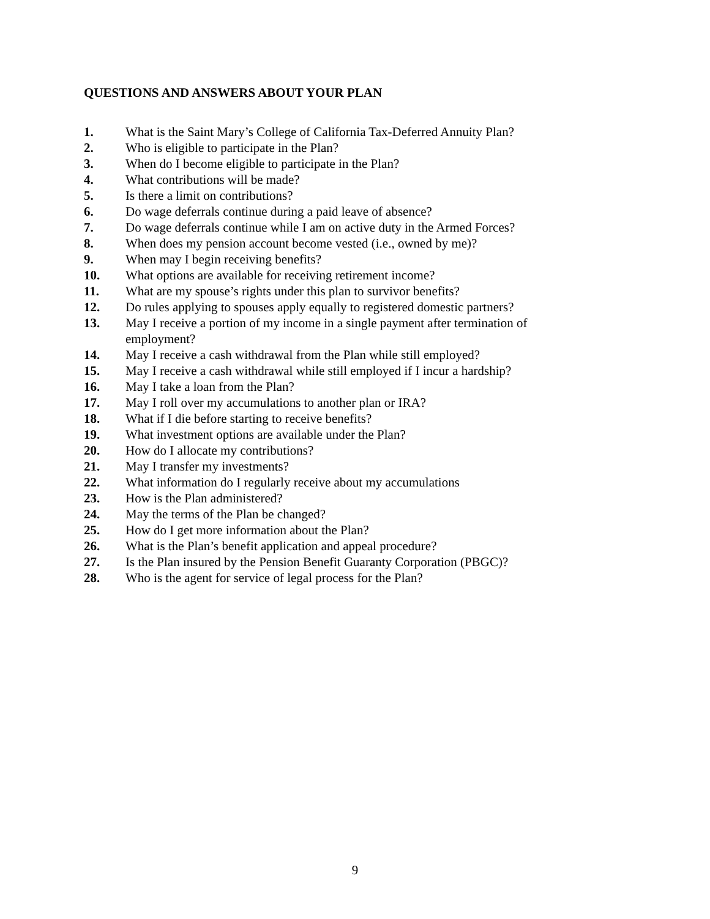QUESTIONS AND ANSWERS ABOUT YOUR PLAN
1. What is the Saint Mary’s College of California Tax-Deferred Annuity Plan?
2. Who is eligible to participate in the Plan?
3. When do I become eligible to participate in the Plan?
4. What contributions will be made?
5. Is there a limit on contributions?
6. Do wage deferrals continue during a paid leave of absence?
7. Do wage deferrals continue while I am on active duty in the Armed Forces?
8. When does my pension account become vested (i.e., owned by me)?
9. When may I begin receiving benefits?
10. What options are available for receiving retirement income?
11. What are my spouse’s rights under this plan to survivor benefits?
12. Do rules applying to spouses apply equally to registered domestic partners?
13. May I receive a portion of my income in a single payment after termination of employment?
14. May I receive a cash withdrawal from the Plan while still employed?
15. May I receive a cash withdrawal while still employed if I incur a hardship?
16. May I take a loan from the Plan?
17. May I roll over my accumulations to another plan or IRA?
18. What if I die before starting to receive benefits?
19. What investment options are available under the Plan?
20. How do I allocate my contributions?
21. May I transfer my investments?
22. What information do I regularly receive about my accumulations
23. How is the Plan administered?
24. May the terms of the Plan be changed?
25. How do I get more information about the Plan?
26. What is the Plan’s benefit application and appeal procedure?
27. Is the Plan insured by the Pension Benefit Guaranty Corporation (PBGC)?
28. Who is the agent for service of legal process for the Plan?
9